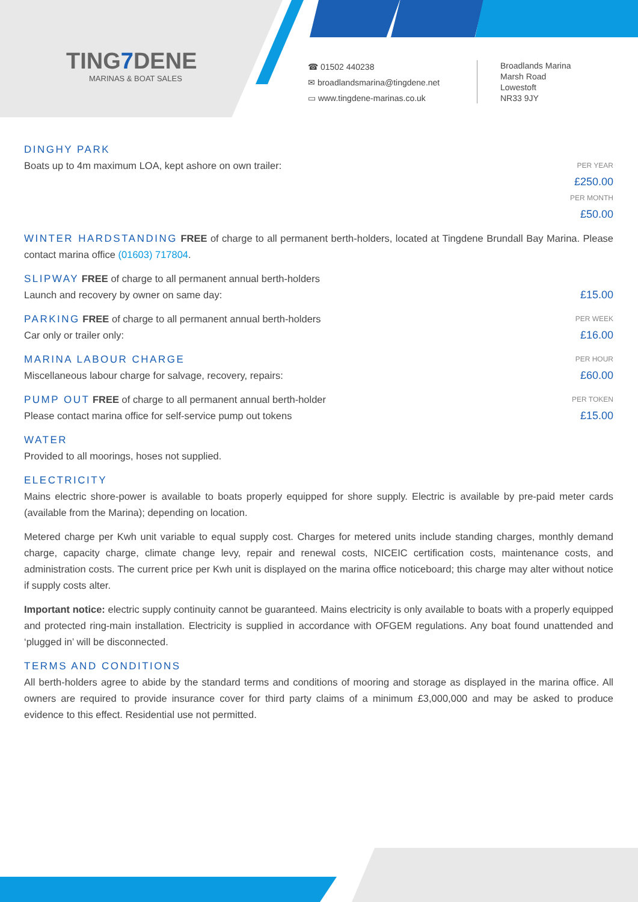TING7 DENE
MARINAS & BOAT SALES
☎ 01502 440238
✉ broadlandsmarina@tingdene.net
▭ www.tingdene-marinas.co.uk
Broadlands Marina
Marsh Road
Lowestoft
NR33 9JY
DINGHY PARK
Boats up to 4m maximum LOA, kept ashore on own trailer:
PER YEAR
£250.00
PER MONTH
£50.00
WINTER HARDSTANDING FREE of charge to all permanent berth-holders, located at Tingdene Brundall Bay Marina. Please contact marina office (01603) 717804.
SLIPWAY FREE of charge to all permanent annual berth-holders
Launch and recovery by owner on same day:
£15.00
PARKING FREE of charge to all permanent annual berth-holders
Car only or trailer only:
PER WEEK
£16.00
MARINA LABOUR CHARGE
Miscellaneous labour charge for salvage, recovery, repairs:
PER HOUR
£60.00
PUMP OUT FREE of charge to all permanent annual berth-holder
Please contact marina office for self-service pump out tokens
PER TOKEN
£15.00
WATER
Provided to all moorings, hoses not supplied.
ELECTRICITY
Mains electric shore-power is available to boats properly equipped for shore supply. Electric is available by pre-paid meter cards (available from the Marina); depending on location.
Metered charge per Kwh unit variable to equal supply cost. Charges for metered units include standing charges, monthly demand charge, capacity charge, climate change levy, repair and renewal costs, NICEIC certification costs, maintenance costs, and administration costs. The current price per Kwh unit is displayed on the marina office noticeboard; this charge may alter without notice if supply costs alter.
Important notice: electric supply continuity cannot be guaranteed. Mains electricity is only available to boats with a properly equipped and protected ring-main installation. Electricity is supplied in accordance with OFGEM regulations. Any boat found unattended and ‘plugged in’ will be disconnected.
TERMS AND CONDITIONS
All berth-holders agree to abide by the standard terms and conditions of mooring and storage as displayed in the marina office. All owners are required to provide insurance cover for third party claims of a minimum £3,000,000 and may be asked to produce evidence to this effect. Residential use not permitted.